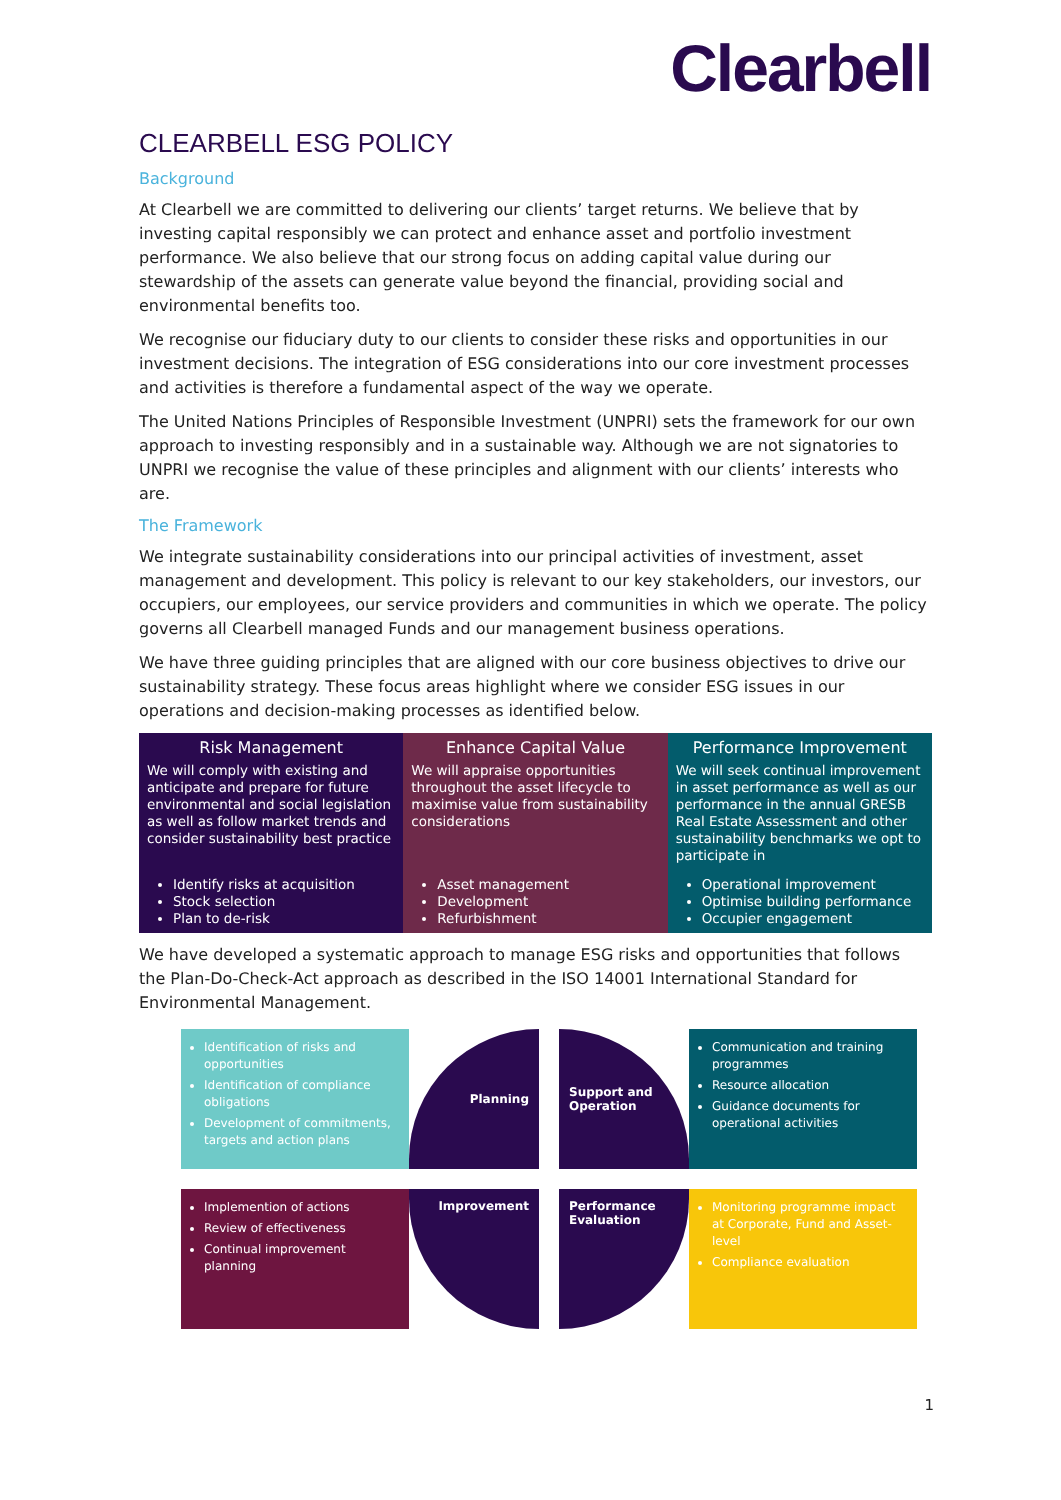Clearbell
CLEARBELL ESG POLICY
Background
At Clearbell we are committed to delivering our clients’ target returns. We believe that by investing capital responsibly we can protect and enhance asset and portfolio investment performance. We also believe that our strong focus on adding capital value during our stewardship of the assets can generate value beyond the financial, providing social and environmental benefits too.
We recognise our fiduciary duty to our clients to consider these risks and opportunities in our investment decisions. The integration of ESG considerations into our core investment processes and activities is therefore a fundamental aspect of the way we operate.
The United Nations Principles of Responsible Investment (UNPRI) sets the framework for our own approach to investing responsibly and in a sustainable way. Although we are not signatories to UNPRI we recognise the value of these principles and alignment with our clients’ interests who are.
The Framework
We integrate sustainability considerations into our principal activities of investment, asset management and development. This policy is relevant to our key stakeholders, our investors, our occupiers, our employees, our service providers and communities in which we operate. The policy governs all Clearbell managed Funds and our management business operations.
We have three guiding principles that are aligned with our core business objectives to drive our sustainability strategy. These focus areas highlight where we consider ESG issues in our operations and decision-making processes as identified below.
| Risk Management We will comply with existing and anticipate and prepare for future environmental and social legislation as well as follow market trends and consider sustainability best practice | Enhance Capital Value We will appraise opportunities throughout the asset lifecycle to maximise value from sustainability considerations | Performance Improvement We will seek continual improvement in asset performance as well as our performance in the annual GRESB Real Estate Assessment and other sustainability benchmarks we opt to participate in |
| Identify risks at acquisition Stock selection Plan to de-risk | Asset management Development Refurbishment | Operational improvement Optimise building performance Occupier engagement |
We have developed a systematic approach to manage ESG risks and opportunities that follows the Plan-Do-Check-Act approach as described in the ISO 14001 International Standard for Environmental Management.
Identification of risks and opportunities
Identification of compliance obligations
Development of commitments, targets and action plans
Planning
Support and Operation
Communication and training programmes
Resource allocation
Guidance documents for operational activities
Implemention of actions
Review of effectiveness
Continual improvement planning
Improvement
Performance Evaluation
Monitoring programme impact at Corporate, Fund and Asset-level
Compliance evaluation
1